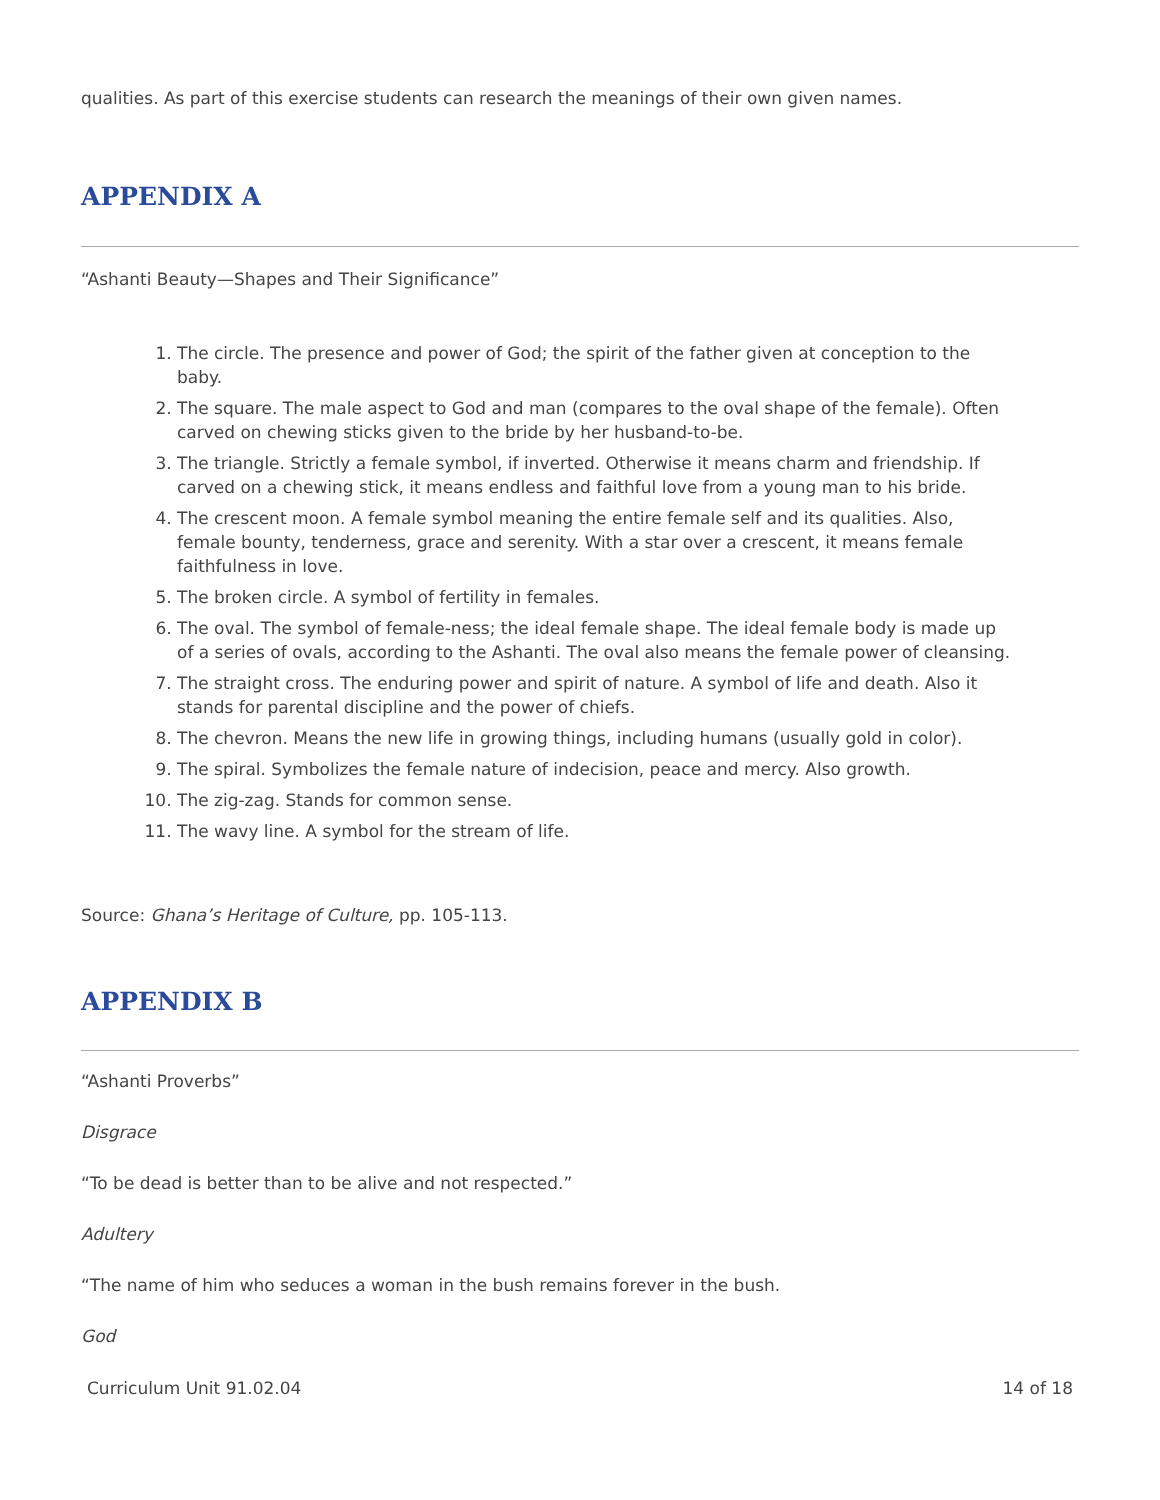qualities. As part of this exercise students can research the meanings of their own given names.
APPENDIX A
“Ashanti Beauty—Shapes and Their Significance”
1. The circle. The presence and power of God; the spirit of the father given at conception to the baby.
2. The square. The male aspect to God and man (compares to the oval shape of the female). Often carved on chewing sticks given to the bride by her husband-to-be.
3. The triangle. Strictly a female symbol, if inverted. Otherwise it means charm and friendship. If carved on a chewing stick, it means endless and faithful love from a young man to his bride.
4. The crescent moon. A female symbol meaning the entire female self and its qualities. Also, female bounty, tenderness, grace and serenity. With a star over a crescent, it means female faithfulness in love.
5. The broken circle. A symbol of fertility in females.
6. The oval. The symbol of female-ness; the ideal female shape. The ideal female body is made up of a series of ovals, according to the Ashanti. The oval also means the female power of cleansing.
7. The straight cross. The enduring power and spirit of nature. A symbol of life and death. Also it stands for parental discipline and the power of chiefs.
8. The chevron. Means the new life in growing things, including humans (usually gold in color).
9. The spiral. Symbolizes the female nature of indecision, peace and mercy. Also growth.
10. The zig-zag. Stands for common sense.
11. The wavy line. A symbol for the stream of life.
Source: Ghana’s Heritage of Culture, pp. 105-113.
APPENDIX B
“Ashanti Proverbs”
Disgrace
“To be dead is better than to be alive and not respected.”
Adultery
“The name of him who seduces a woman in the bush remains forever in the bush.
God
Curriculum Unit 91.02.04 14 of 18